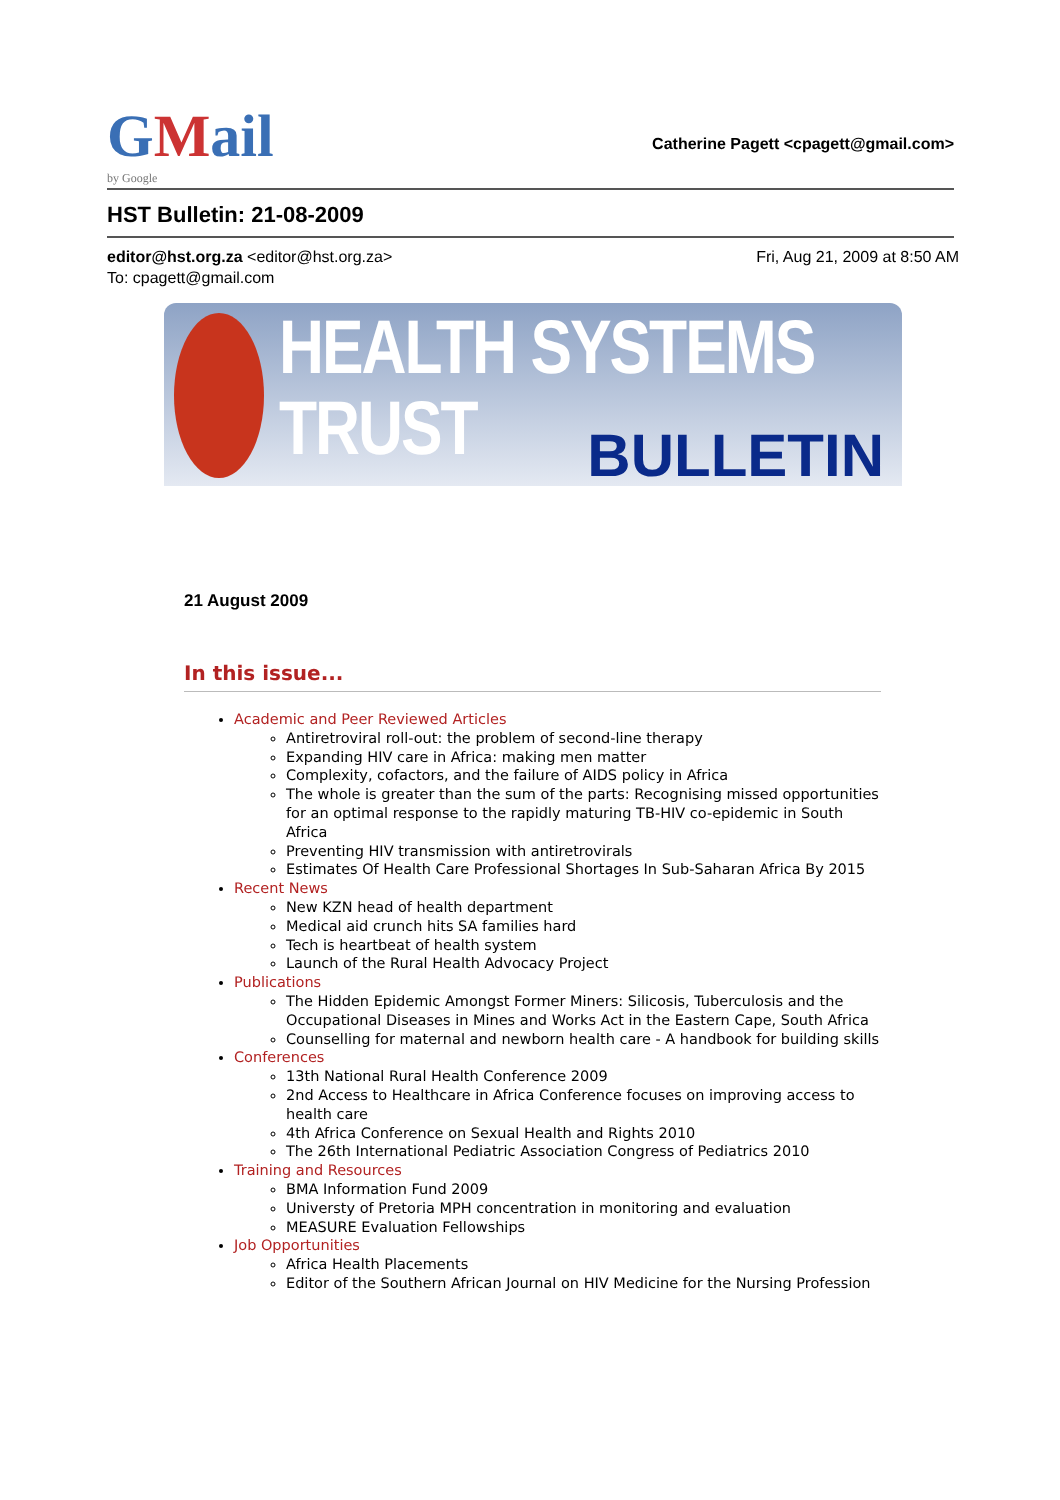GMail
by Google
Catherine Pagett <cpagett@gmail.com>
HST Bulletin: 21-08-2009
editor@hst.org.za <editor@hst.org.za>
To: cpagett@gmail.com
Fri, Aug 21, 2009 at 8:50 AM
HEALTH SYSTEMS TRUST
BULLETIN
21 August 2009
In this issue...
Academic and Peer Reviewed Articles
Antiretroviral roll-out: the problem of second-line therapy
Expanding HIV care in Africa: making men matter
Complexity, cofactors, and the failure of AIDS policy in Africa
The whole is greater than the sum of the parts: Recognising missed opportunities for an optimal response to the rapidly maturing TB-HIV co-epidemic in South Africa
Preventing HIV transmission with antiretrovirals
Estimates Of Health Care Professional Shortages In Sub-Saharan Africa By 2015
Recent News
New KZN head of health department
Medical aid crunch hits SA families hard
Tech is heartbeat of health system
Launch of the Rural Health Advocacy Project
Publications
The Hidden Epidemic Amongst Former Miners: Silicosis, Tuberculosis and the Occupational Diseases in Mines and Works Act in the Eastern Cape, South Africa
Counselling for maternal and newborn health care - A handbook for building skills
Conferences
13th National Rural Health Conference 2009
2nd Access to Healthcare in Africa Conference focuses on improving access to health care
4th Africa Conference on Sexual Health and Rights 2010
The 26th International Pediatric Association Congress of Pediatrics 2010
Training and Resources
BMA Information Fund 2009
Universty of Pretoria MPH concentration in monitoring and evaluation
MEASURE Evaluation Fellowships
Job Opportunities
Africa Health Placements
Editor of the Southern African Journal on HIV Medicine for the Nursing Profession